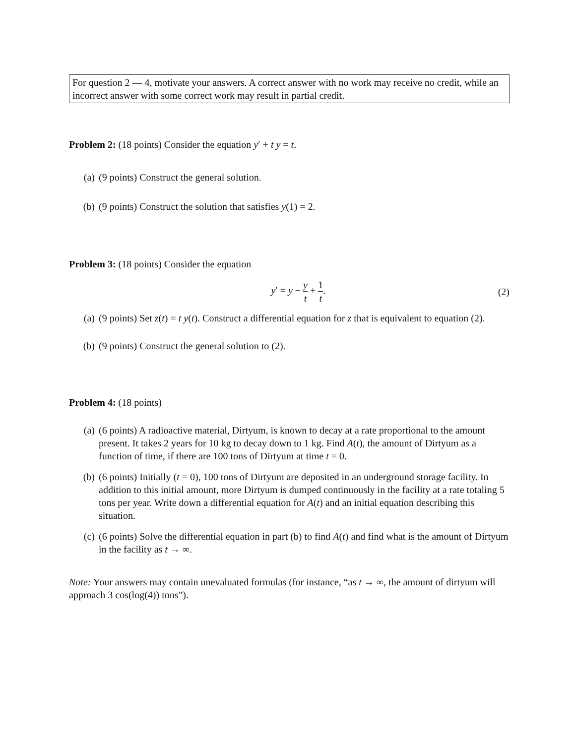For question 2 — 4, motivate your answers. A correct answer with no work may receive no credit, while an incorrect answer with some correct work may result in partial credit.
Problem 2: (18 points) Consider the equation y′ + t y = t.
(a) (9 points) Construct the general solution.
(b) (9 points) Construct the solution that satisfies y(1) = 2.
Problem 3: (18 points) Consider the equation
y′ = y − y t + 1 t. (2)
(a) (9 points) Set z(t) = t y(t). Construct a differential equation for z that is equivalent to equation (2).
(b) (9 points) Construct the general solution to (2).
Problem 4: (18 points)
(a) (6 points) A radioactive material, Dirtyum, is known to decay at a rate proportional to the amount present. It takes 2 years for 10 kg to decay down to 1 kg. Find A(t), the amount of Dirtyum as a function of time, if there are 100 tons of Dirtyum at time t = 0.
(b) (6 points) Initially (t = 0), 100 tons of Dirtyum are deposited in an underground storage facility. In addition to this initial amount, more Dirtyum is dumped continuously in the facility at a rate totaling 5 tons per year. Write down a differential equation for A(t) and an initial equation describing this situation.
(c) (6 points) Solve the differential equation in part (b) to find A(t) and find what is the amount of Dirtyum in the facility as t → ∞.
Note: Your answers may contain unevaluated formulas (for instance, “as t → ∞, the amount of dirtyum will approach 3 cos(log(4)) tons”).